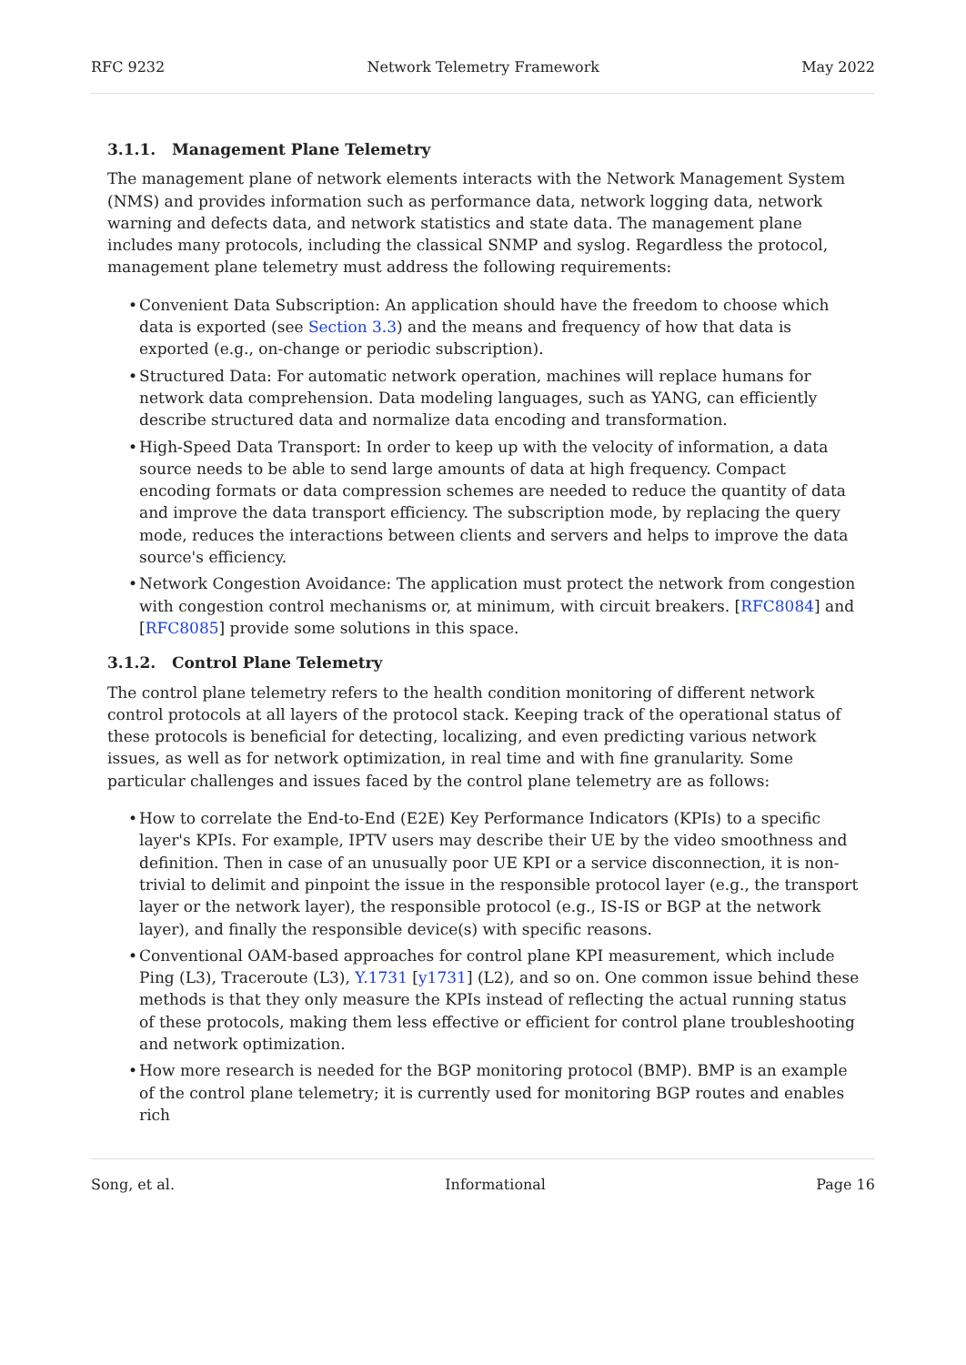RFC 9232 Network Telemetry Framework May 2022
3.1.1. Management Plane Telemetry
The management plane of network elements interacts with the Network Management System (NMS) and provides information such as performance data, network logging data, network warning and defects data, and network statistics and state data. The management plane includes many protocols, including the classical SNMP and syslog. Regardless the protocol, management plane telemetry must address the following requirements:
• Convenient Data Subscription: An application should have the freedom to choose which data is exported (see Section 3.3) and the means and frequency of how that data is exported (e.g., on-change or periodic subscription).
• Structured Data: For automatic network operation, machines will replace humans for network data comprehension. Data modeling languages, such as YANG, can efficiently describe structured data and normalize data encoding and transformation.
• High-Speed Data Transport: In order to keep up with the velocity of information, a data source needs to be able to send large amounts of data at high frequency. Compact encoding formats or data compression schemes are needed to reduce the quantity of data and improve the data transport efficiency. The subscription mode, by replacing the query mode, reduces the interactions between clients and servers and helps to improve the data source's efficiency.
• Network Congestion Avoidance: The application must protect the network from congestion with congestion control mechanisms or, at minimum, with circuit breakers. [RFC8084] and [RFC8085] provide some solutions in this space.
3.1.2. Control Plane Telemetry
The control plane telemetry refers to the health condition monitoring of different network control protocols at all layers of the protocol stack. Keeping track of the operational status of these protocols is beneficial for detecting, localizing, and even predicting various network issues, as well as for network optimization, in real time and with fine granularity. Some particular challenges and issues faced by the control plane telemetry are as follows:
• How to correlate the End-to-End (E2E) Key Performance Indicators (KPIs) to a specific layer's KPIs. For example, IPTV users may describe their UE by the video smoothness and definition. Then in case of an unusually poor UE KPI or a service disconnection, it is non-trivial to delimit and pinpoint the issue in the responsible protocol layer (e.g., the transport layer or the network layer), the responsible protocol (e.g., IS-IS or BGP at the network layer), and finally the responsible device(s) with specific reasons.
• Conventional OAM-based approaches for control plane KPI measurement, which include Ping (L3), Traceroute (L3), Y.1731 [y1731] (L2), and so on. One common issue behind these methods is that they only measure the KPIs instead of reflecting the actual running status of these protocols, making them less effective or efficient for control plane troubleshooting and network optimization.
• How more research is needed for the BGP monitoring protocol (BMP). BMP is an example of the control plane telemetry; it is currently used for monitoring BGP routes and enables rich
Song, et al. Informational Page 16